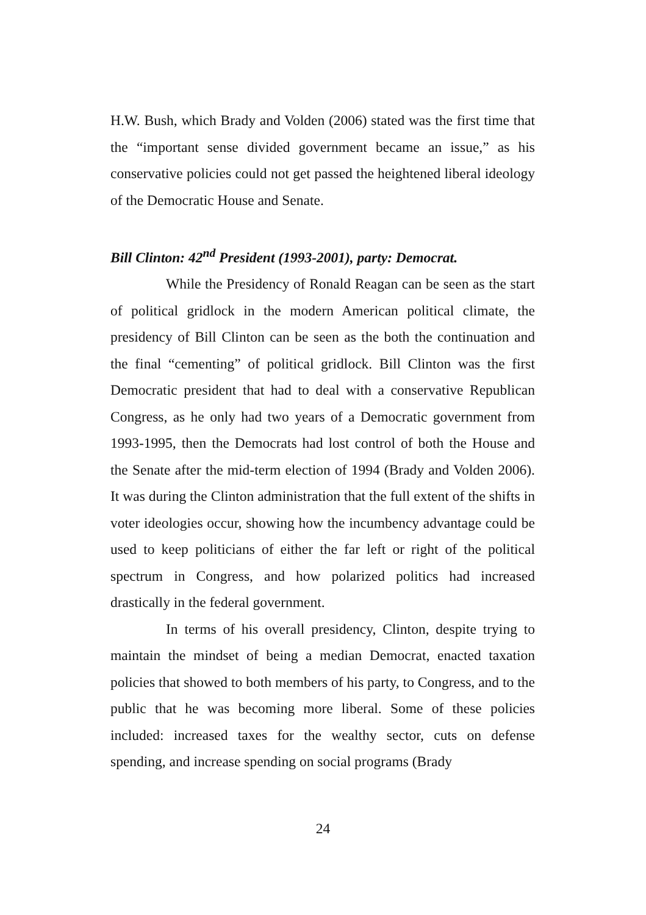H.W. Bush, which Brady and Volden (2006) stated was the first time that the “important sense divided government became an issue,” as his conservative policies could not get passed the heightened liberal ideology of the Democratic House and Senate.
Bill Clinton: 42<sup>nd</sup> President (1993-2001), party: Democrat.
While the Presidency of Ronald Reagan can be seen as the start of political gridlock in the modern American political climate, the presidency of Bill Clinton can be seen as the both the continuation and the final “cementing” of political gridlock. Bill Clinton was the first Democratic president that had to deal with a conservative Republican Congress, as he only had two years of a Democratic government from 1993-1995, then the Democrats had lost control of both the House and the Senate after the mid-term election of 1994 (Brady and Volden 2006). It was during the Clinton administration that the full extent of the shifts in voter ideologies occur, showing how the incumbency advantage could be used to keep politicians of either the far left or right of the political spectrum in Congress, and how polarized politics had increased drastically in the federal government.
In terms of his overall presidency, Clinton, despite trying to maintain the mindset of being a median Democrat, enacted taxation policies that showed to both members of his party, to Congress, and to the public that he was becoming more liberal. Some of these policies included: increased taxes for the wealthy sector, cuts on defense spending, and increase spending on social programs (Brady
24